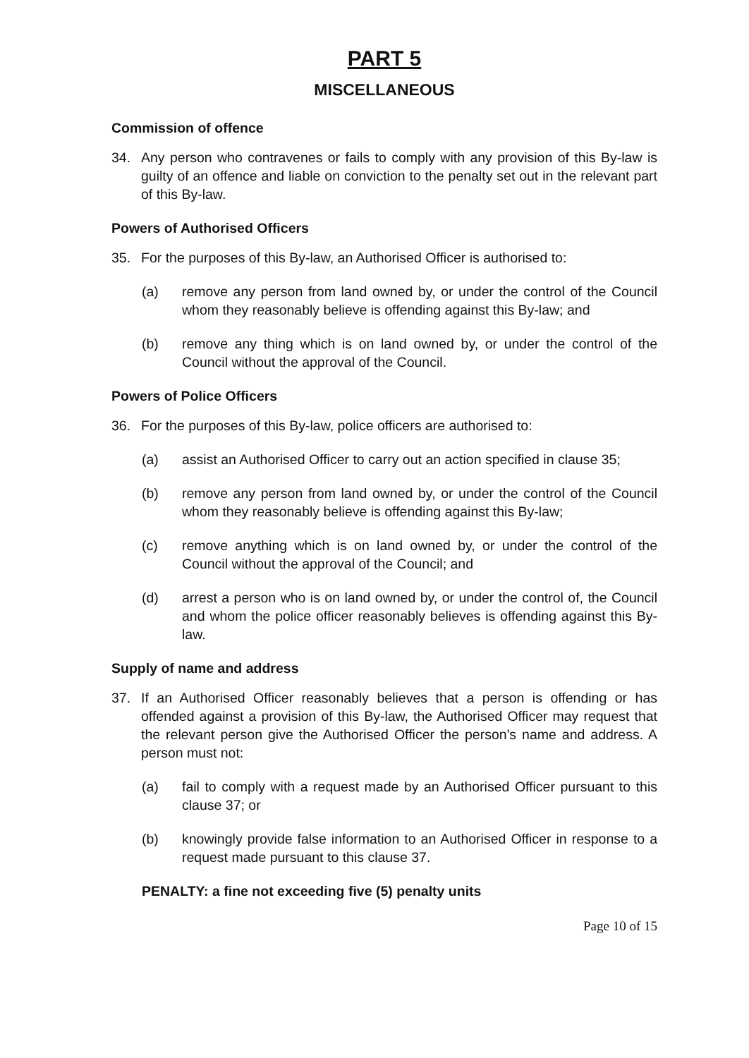PART 5
MISCELLANEOUS
Commission of offence
34. Any person who contravenes or fails to comply with any provision of this By-law is guilty of an offence and liable on conviction to the penalty set out in the relevant part of this By-law.
Powers of Authorised Officers
35. For the purposes of this By-law, an Authorised Officer is authorised to:
(a) remove any person from land owned by, or under the control of the Council whom they reasonably believe is offending against this By-law; and
(b) remove any thing which is on land owned by, or under the control of the Council without the approval of the Council.
Powers of Police Officers
36. For the purposes of this By-law, police officers are authorised to:
(a) assist an Authorised Officer to carry out an action specified in clause 35;
(b) remove any person from land owned by, or under the control of the Council whom they reasonably believe is offending against this By-law;
(c) remove anything which is on land owned by, or under the control of the Council without the approval of the Council; and
(d) arrest a person who is on land owned by, or under the control of, the Council and whom the police officer reasonably believes is offending against this By-law.
Supply of name and address
37. If an Authorised Officer reasonably believes that a person is offending or has offended against a provision of this By-law, the Authorised Officer may request that the relevant person give the Authorised Officer the person's name and address. A person must not:
(a) fail to comply with a request made by an Authorised Officer pursuant to this clause 37; or
(b) knowingly provide false information to an Authorised Officer in response to a request made pursuant to this clause 37.
PENALTY: a fine not exceeding five (5) penalty units
Page 10 of 15